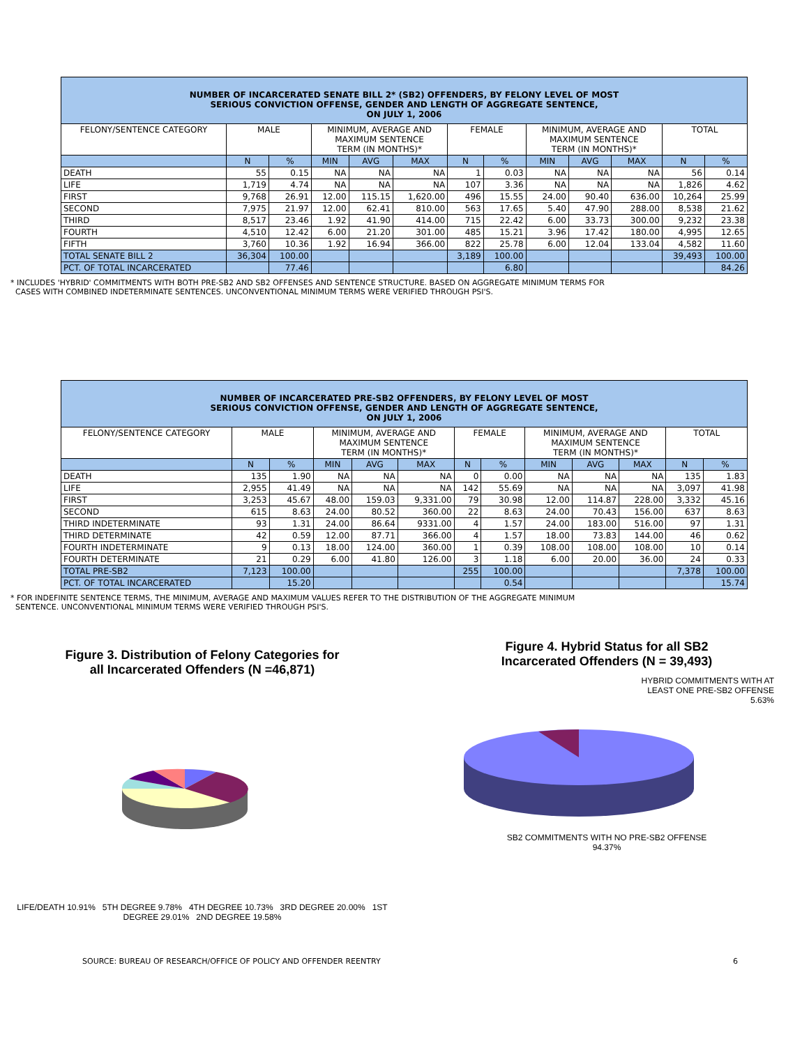| NUMBER OF INCARCERATED SENATE BILL 2* (SB2) OFFENDERS, BY FELONY LEVEL OF MOST SERIOUS CONVICTION OFFENSE, GENDER AND LENGTH OF AGGREGATE SENTENCE, ON JULY 1, 2006 | | | | | | | | | | | | |
| --- | --- | --- | --- | --- | --- | --- | --- | --- | --- | --- | --- | --- |
| FELONY/SENTENCE CATEGORY | MALE | | MINIMUM, AVERAGE AND MAXIMUM SENTENCE TERM (IN MONTHS)* | | | FEMALE | | MINIMUM, AVERAGE AND MAXIMUM SENTENCE TERM (IN MONTHS)* | | | TOTAL | |
| | N | % | MIN | AVG | MAX | N | % | MIN | AVG | MAX | N | % |
| DEATH | 55 | 0.15 | NA | NA | NA | 1 | 0.03 | NA | NA | NA | 56 | 0.14 |
| LIFE | 1,719 | 4.74 | NA | NA | NA | 107 | 3.36 | NA | NA | NA | 1,826 | 4.62 |
| FIRST | 9,768 | 26.91 | 12.00 | 115.15 | 1,620.00 | 496 | 15.55 | 24.00 | 90.40 | 636.00 | 10,264 | 25.99 |
| SECOND | 7,975 | 21.97 | 12.00 | 62.41 | 810.00 | 563 | 17.65 | 5.40 | 47.90 | 288.00 | 8,538 | 21.62 |
| THIRD | 8,517 | 23.46 | 1.92 | 41.90 | 414.00 | 715 | 22.42 | 6.00 | 33.73 | 300.00 | 9,232 | 23.38 |
| FOURTH | 4,510 | 12.42 | 6.00 | 21.20 | 301.00 | 485 | 15.21 | 3.96 | 17.42 | 180.00 | 4,995 | 12.65 |
| FIFTH | 3,760 | 10.36 | 1.92 | 16.94 | 366.00 | 822 | 25.78 | 6.00 | 12.04 | 133.04 | 4,582 | 11.60 |
| TOTAL SENATE BILL 2 | 36,304 | 100.00 | | | | 3,189 | 100.00 | | | | 39,493 | 100.00 |
| PCT. OF TOTAL INCARCERATED | | 77.46 | | | | | 6.80 | | | | | 84.26 |
* INCLUDES 'HYBRID' COMMITMENTS WITH BOTH PRE-SB2 AND SB2 OFFENSES AND SENTENCE STRUCTURE. BASED ON AGGREGATE MINIMUM TERMS FOR
CASES WITH COMBINED INDETERMINATE SENTENCES. UNCONVENTIONAL MINIMUM TERMS WERE VERIFIED THROUGH PSI'S.
| NUMBER OF INCARCERATED PRE-SB2 OFFENDERS, BY FELONY LEVEL OF MOST SERIOUS CONVICTION OFFENSE, GENDER AND LENGTH OF AGGREGATE SENTENCE, ON JULY 1, 2006 | | | | | | | | | | | | |
| --- | --- | --- | --- | --- | --- | --- | --- | --- | --- | --- | --- | --- |
| FELONY/SENTENCE CATEGORY | MALE | | MINIMUM, AVERAGE AND MAXIMUM SENTENCE TERM (IN MONTHS)* | | | FEMALE | | MINIMUM, AVERAGE AND MAXIMUM SENTENCE TERM (IN MONTHS)* | | | TOTAL | |
| | N | % | MIN | AVG | MAX | N | % | MIN | AVG | MAX | N | % |
| DEATH | 135 | 1.90 | NA | NA | NA | 0 | 0.00 | NA | NA | NA | 135 | 1.83 |
| LIFE | 2,955 | 41.49 | NA | NA | NA | 142 | 55.69 | NA | NA | NA | 3,097 | 41.98 |
| FIRST | 3,253 | 45.67 | 48.00 | 159.03 | 9,331.00 | 79 | 30.98 | 12.00 | 114.87 | 228.00 | 3,332 | 45.16 |
| SECOND | 615 | 8.63 | 24.00 | 80.52 | 360.00 | 22 | 8.63 | 24.00 | 70.43 | 156.00 | 637 | 8.63 |
| THIRD INDETERMINATE | 93 | 1.31 | 24.00 | 86.64 | 9331.00 | 4 | 1.57 | 24.00 | 183.00 | 516.00 | 97 | 1.31 |
| THIRD DETERMINATE | 42 | 0.59 | 12.00 | 87.71 | 366.00 | 4 | 1.57 | 18.00 | 73.83 | 144.00 | 46 | 0.62 |
| FOURTH INDETERMINATE | 9 | 0.13 | 18.00 | 124.00 | 360.00 | 1 | 0.39 | 108.00 | 108.00 | 108.00 | 10 | 0.14 |
| FOURTH DETERMINATE | 21 | 0.29 | 6.00 | 41.80 | 126.00 | 3 | 1.18 | 6.00 | 20.00 | 36.00 | 24 | 0.33 |
| TOTAL PRE-SB2 | 7,123 | 100.00 | | | | 255 | 100.00 | | | | 7,378 | 100.00 |
| PCT. OF TOTAL INCARCERATED | | 15.20 | | | | | 0.54 | | | | | 15.74 |
* FOR INDEFINITE SENTENCE TERMS, THE MINIMUM, AVERAGE AND MAXIMUM VALUES REFER TO THE DISTRIBUTION OF THE AGGREGATE MINIMUM
SENTENCE. UNCONVENTIONAL MINIMUM TERMS WERE VERIFIED THROUGH PSI'S.
Figure 3. Distribution of Felony Categories for
all Incarcerated Offenders (N =46,871)
LIFE/DEATH 10.91% 5TH DEGREE 9.78% 4TH DEGREE 10.73% 3RD DEGREE 20.00% 1ST DEGREE 29.01% 2ND DEGREE 19.58%
Figure 4. Hybrid Status for all SB2
Incarcerated Offenders (N = 39,493)
HYBRID COMMITMENTS WITH AT
LEAST ONE PRE-SB2 OFFENSE
5.63%
SB2 COMMITMENTS WITH NO PRE-SB2 OFFENSE
94.37%
SOURCE: BUREAU OF RESEARCH/OFFICE OF POLICY AND OFFENDER REENTRY 6